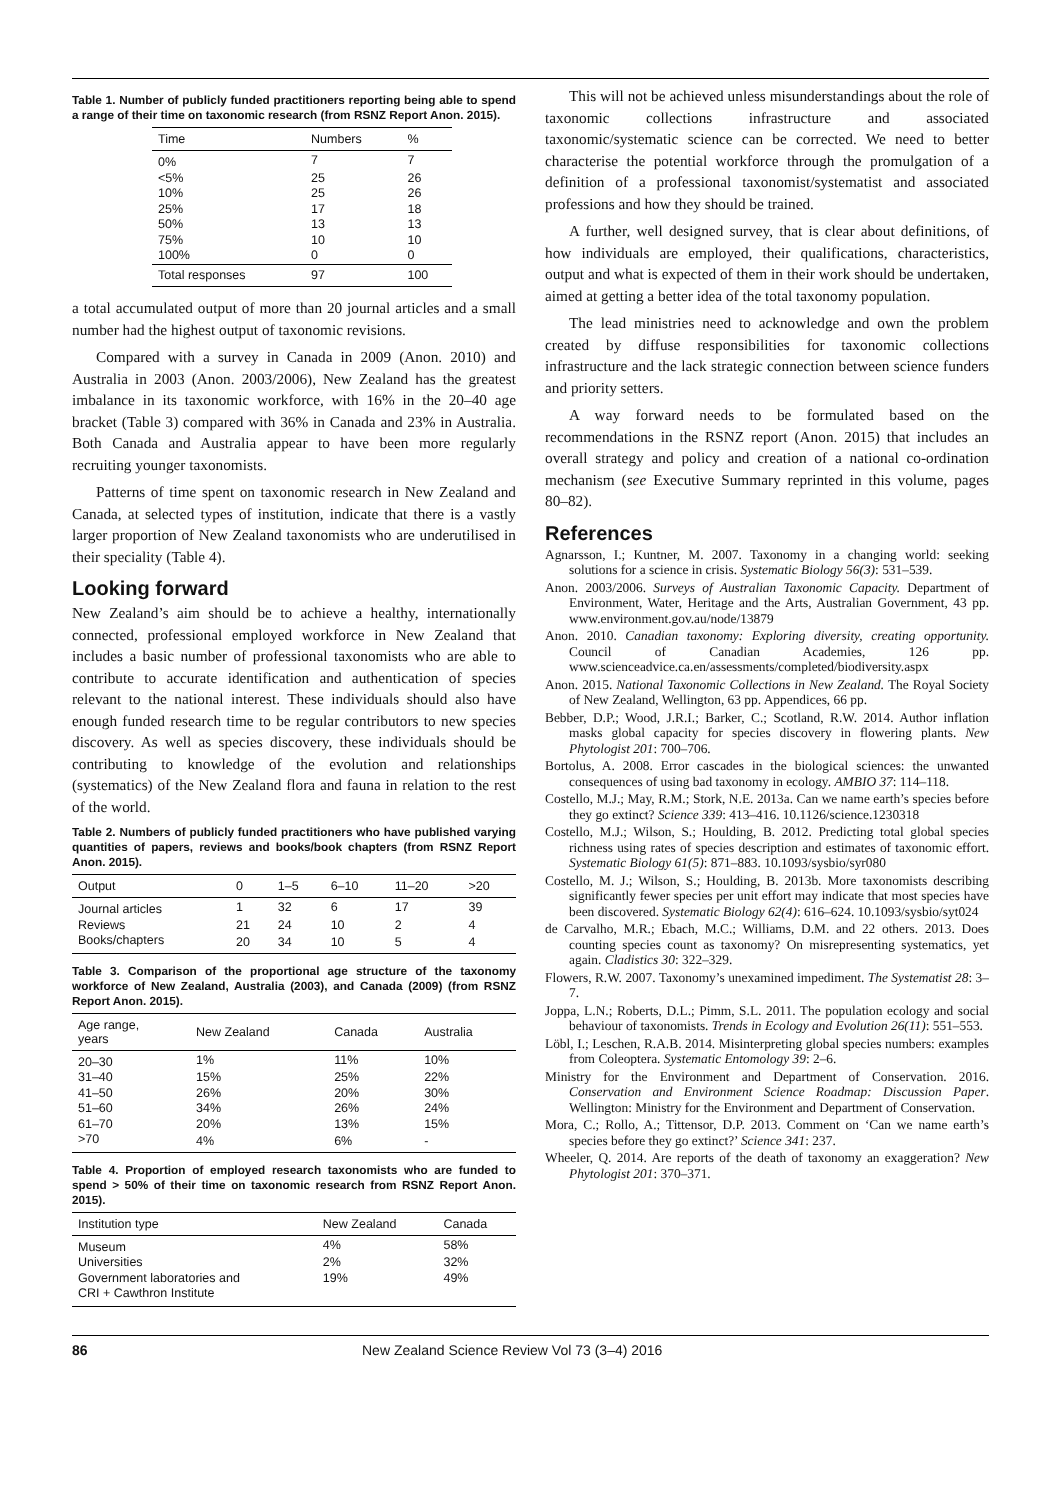Table 1. Number of publicly funded practitioners reporting being able to spend a range of their time on taxonomic research (from RSNZ Report Anon. 2015).
| Time | Numbers | % |
| --- | --- | --- |
| 0% | 7 | 7 |
| <5% | 25 | 26 |
| 10% | 25 | 26 |
| 25% | 17 | 18 |
| 50% | 13 | 13 |
| 75% | 10 | 10 |
| 100% | 0 | 0 |
| Total responses | 97 | 100 |
a total accumulated output of more than 20 journal articles and a small number had the highest output of taxonomic revisions.
Compared with a survey in Canada in 2009 (Anon. 2010) and Australia in 2003 (Anon. 2003/2006), New Zealand has the greatest imbalance in its taxonomic workforce, with 16% in the 20–40 age bracket (Table 3) compared with 36% in Canada and 23% in Australia. Both Canada and Australia appear to have been more regularly recruiting younger taxonomists.
Patterns of time spent on taxonomic research in New Zealand and Canada, at selected types of institution, indicate that there is a vastly larger proportion of New Zealand taxonomists who are underutilised in their speciality (Table 4).
Looking forward
New Zealand’s aim should be to achieve a healthy, internationally connected, professional employed workforce in New Zealand that includes a basic number of professional taxonomists who are able to contribute to accurate identification and authentication of species relevant to the national interest. These individuals should also have enough funded research time to be regular contributors to new species discovery. As well as species discovery, these individuals should be contributing to knowledge of the evolution and relationships (systematics) of the New Zealand flora and fauna in relation to the rest of the world.
Table 2. Numbers of publicly funded practitioners who have published varying quantities of papers, reviews and books/book chapters (from RSNZ Report Anon. 2015).
| Output | 0 | 1–5 | 6–10 | 11–20 | >20 |
| --- | --- | --- | --- | --- | --- |
| Journal articles | 1 | 32 | 6 | 17 | 39 |
| Reviews | 21 | 24 | 10 | 2 | 4 |
| Books/chapters | 20 | 34 | 10 | 5 | 4 |
Table 3. Comparison of the proportional age structure of the taxonomy workforce of New Zealand, Australia (2003), and Canada (2009) (from RSNZ Report Anon. 2015).
| Age range, years | New Zealand | Canada | Australia |
| --- | --- | --- | --- |
| 20–30 | 1% | 11% | 10% |
| 31–40 | 15% | 25% | 22% |
| 41–50 | 26% | 20% | 30% |
| 51–60 | 34% | 26% | 24% |
| 61–70 | 20% | 13% | 15% |
| >70 | 4% | 6% | - |
Table 4. Proportion of employed research taxonomists who are funded to spend > 50% of their time on taxonomic research from RSNZ Report Anon. 2015).
| Institution type | New Zealand | Canada |
| --- | --- | --- |
| Museum | 4% | 58% |
| Universities | 2% | 32% |
| Government laboratories and CRI + Cawthron Institute | 19% | 49% |
This will not be achieved unless misunderstandings about the role of taxonomic collections infrastructure and associated taxonomic/systematic science can be corrected. We need to better characterise the potential workforce through the promulgation of a definition of a professional taxonomist/systematist and associated professions and how they should be trained.
A further, well designed survey, that is clear about definitions, of how individuals are employed, their qualifications, characteristics, output and what is expected of them in their work should be undertaken, aimed at getting a better idea of the total taxonomy population.
The lead ministries need to acknowledge and own the problem created by diffuse responsibilities for taxonomic collections infrastructure and the lack strategic connection between science funders and priority setters.
A way forward needs to be formulated based on the recommendations in the RSNZ report (Anon. 2015) that includes an overall strategy and policy and creation of a national co-ordination mechanism (see Executive Summary reprinted in this volume, pages 80–82).
References
Agnarsson, I.; Kuntner, M. 2007. Taxonomy in a changing world: seeking solutions for a science in crisis. Systematic Biology 56(3): 531–539.
Anon. 2003/2006. Surveys of Australian Taxonomic Capacity. Department of Environment, Water, Heritage and the Arts, Australian Government, 43 pp. www.environment.gov.au/node/13879
Anon. 2010. Canadian taxonomy: Exploring diversity, creating opportunity. Council of Canadian Academies, 126 pp. www.scienceadvice.ca.en/assessments/completed/biodiversity.aspx
Anon. 2015. National Taxonomic Collections in New Zealand. The Royal Society of New Zealand, Wellington, 63 pp. Appendices, 66 pp.
Bebber, D.P.; Wood, J.R.I.; Barker, C.; Scotland, R.W. 2014. Author inflation masks global capacity for species discovery in flowering plants. New Phytologist 201: 700–706.
Bortolus, A. 2008. Error cascades in the biological sciences: the unwanted consequences of using bad taxonomy in ecology. AMBIO 37: 114–118.
Costello, M.J.; May, R.M.; Stork, N.E. 2013a. Can we name earth’s species before they go extinct? Science 339: 413–416. 10.1126/science.1230318
Costello, M.J.; Wilson, S.; Houlding, B. 2012. Predicting total global species richness using rates of species description and estimates of taxonomic effort. Systematic Biology 61(5): 871–883. 10.1093/sysbio/syr080
Costello, M. J.; Wilson, S.; Houlding, B. 2013b. More taxonomists describing significantly fewer species per unit effort may indicate that most species have been discovered. Systematic Biology 62(4): 616–624. 10.1093/sysbio/syt024
de Carvalho, M.R.; Ebach, M.C.; Williams, D.M. and 22 others. 2013. Does counting species count as taxonomy? On misrepresenting systematics, yet again. Cladistics 30: 322–329.
Flowers, R.W. 2007. Taxonomy’s unexamined impediment. The Systematist 28: 3–7.
Joppa, L.N.; Roberts, D.L.; Pimm, S.L. 2011. The population ecology and social behaviour of taxonomists. Trends in Ecology and Evolution 26(11): 551–553.
Löbl, I.; Leschen, R.A.B. 2014. Misinterpreting global species numbers: examples from Coleoptera. Systematic Entomology 39: 2–6.
Ministry for the Environment and Department of Conservation. 2016. Conservation and Environment Science Roadmap: Discussion Paper. Wellington: Ministry for the Environment and Department of Conservation.
Mora, C.; Rollo, A.; Tittensor, D.P. 2013. Comment on ‘Can we name earth’s species before they go extinct?’ Science 341: 237.
Wheeler, Q. 2014. Are reports of the death of taxonomy an exaggeration? New Phytologist 201: 370–371.
86 New Zealand Science Review Vol 73 (3–4) 2016